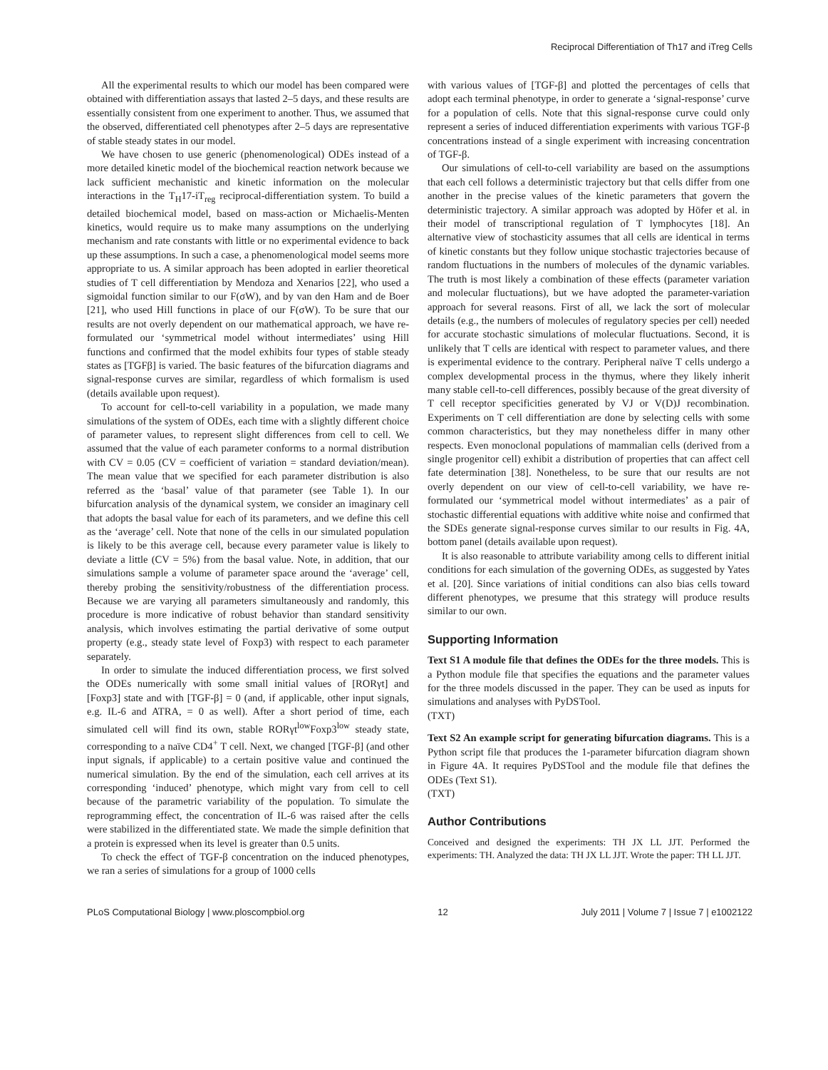Reciprocal Differentiation of Th17 and iTreg Cells
All the experimental results to which our model has been compared were obtained with differentiation assays that lasted 2–5 days, and these results are essentially consistent from one experiment to another. Thus, we assumed that the observed, differentiated cell phenotypes after 2–5 days are representative of stable steady states in our model.
We have chosen to use generic (phenomenological) ODEs instead of a more detailed kinetic model of the biochemical reaction network because we lack sufficient mechanistic and kinetic information on the molecular interactions in the T<sub>H</sub>17-iT<sub>reg</sub> reciprocal-differentiation system. To build a detailed biochemical model, based on mass-action or Michaelis-Menten kinetics, would require us to make many assumptions on the underlying mechanism and rate constants with little or no experimental evidence to back up these assumptions. In such a case, a phenomenological model seems more appropriate to us. A similar approach has been adopted in earlier theoretical studies of T cell differentiation by Mendoza and Xenarios [22], who used a sigmoidal function similar to our F(σW), and by van den Ham and de Boer [21], who used Hill functions in place of our F(σW). To be sure that our results are not overly dependent on our mathematical approach, we have re-formulated our ‘symmetrical model without intermediates’ using Hill functions and confirmed that the model exhibits four types of stable steady states as [TGFβ] is varied. The basic features of the bifurcation diagrams and signal-response curves are similar, regardless of which formalism is used (details available upon request).
To account for cell-to-cell variability in a population, we made many simulations of the system of ODEs, each time with a slightly different choice of parameter values, to represent slight differences from cell to cell. We assumed that the value of each parameter conforms to a normal distribution with CV = 0.05 (CV = coefficient of variation = standard deviation/mean). The mean value that we specified for each parameter distribution is also referred as the ‘basal’ value of that parameter (see Table 1). In our bifurcation analysis of the dynamical system, we consider an imaginary cell that adopts the basal value for each of its parameters, and we define this cell as the ‘average’ cell. Note that none of the cells in our simulated population is likely to be this average cell, because every parameter value is likely to deviate a little (CV = 5%) from the basal value. Note, in addition, that our simulations sample a volume of parameter space around the ‘average’ cell, thereby probing the sensitivity/robustness of the differentiation process. Because we are varying all parameters simultaneously and randomly, this procedure is more indicative of robust behavior than standard sensitivity analysis, which involves estimating the partial derivative of some output property (e.g., steady state level of Foxp3) with respect to each parameter separately.
In order to simulate the induced differentiation process, we first solved the ODEs numerically with some small initial values of [RORγt] and [Foxp3] state and with [TGF-β] = 0 (and, if applicable, other input signals, e.g. IL-6 and ATRA, = 0 as well). After a short period of time, each simulated cell will find its own, stable RORγt<sup>low</sup>Foxp3<sup>low</sup> steady state, corresponding to a naïve CD4<sup>+</sup> T cell. Next, we changed [TGF-β] (and other input signals, if applicable) to a certain positive value and continued the numerical simulation. By the end of the simulation, each cell arrives at its corresponding ‘induced’ phenotype, which might vary from cell to cell because of the parametric variability of the population. To simulate the reprogramming effect, the concentration of IL-6 was raised after the cells were stabilized in the differentiated state. We made the simple definition that a protein is expressed when its level is greater than 0.5 units.
To check the effect of TGF-β concentration on the induced phenotypes, we ran a series of simulations for a group of 1000 cells
with various values of [TGF-β] and plotted the percentages of cells that adopt each terminal phenotype, in order to generate a ‘signal-response’ curve for a population of cells. Note that this signal-response curve could only represent a series of induced differentiation experiments with various TGF-β concentrations instead of a single experiment with increasing concentration of TGF-β.
Our simulations of cell-to-cell variability are based on the assumptions that each cell follows a deterministic trajectory but that cells differ from one another in the precise values of the kinetic parameters that govern the deterministic trajectory. A similar approach was adopted by Höfer et al. in their model of transcriptional regulation of T lymphocytes [18]. An alternative view of stochasticity assumes that all cells are identical in terms of kinetic constants but they follow unique stochastic trajectories because of random fluctuations in the numbers of molecules of the dynamic variables. The truth is most likely a combination of these effects (parameter variation and molecular fluctuations), but we have adopted the parameter-variation approach for several reasons. First of all, we lack the sort of molecular details (e.g., the numbers of molecules of regulatory species per cell) needed for accurate stochastic simulations of molecular fluctuations. Second, it is unlikely that T cells are identical with respect to parameter values, and there is experimental evidence to the contrary. Peripheral naïve T cells undergo a complex developmental process in the thymus, where they likely inherit many stable cell-to-cell differences, possibly because of the great diversity of T cell receptor specificities generated by VJ or V(D)J recombination. Experiments on T cell differentiation are done by selecting cells with some common characteristics, but they may nonetheless differ in many other respects. Even monoclonal populations of mammalian cells (derived from a single progenitor cell) exhibit a distribution of properties that can affect cell fate determination [38]. Nonetheless, to be sure that our results are not overly dependent on our view of cell-to-cell variability, we have re-formulated our ‘symmetrical model without intermediates’ as a pair of stochastic differential equations with additive white noise and confirmed that the SDEs generate signal-response curves similar to our results in Fig. 4A, bottom panel (details available upon request).
It is also reasonable to attribute variability among cells to different initial conditions for each simulation of the governing ODEs, as suggested by Yates et al. [20]. Since variations of initial conditions can also bias cells toward different phenotypes, we presume that this strategy will produce results similar to our own.
Supporting Information
Text S1 A module file that defines the ODEs for the three models. This is a Python module file that specifies the equations and the parameter values for the three models discussed in the paper. They can be used as inputs for simulations and analyses with PyDSTool.
(TXT)
Text S2 An example script for generating bifurcation diagrams. This is a Python script file that produces the 1-parameter bifurcation diagram shown in Figure 4A. It requires PyDSTool and the module file that defines the ODEs (Text S1).
(TXT)
Author Contributions
Conceived and designed the experiments: TH JX LL JJT. Performed the experiments: TH. Analyzed the data: TH JX LL JJT. Wrote the paper: TH LL JJT.
PLoS Computational Biology | www.ploscompbiol.org 12 July 2011 | Volume 7 | Issue 7 | e1002122